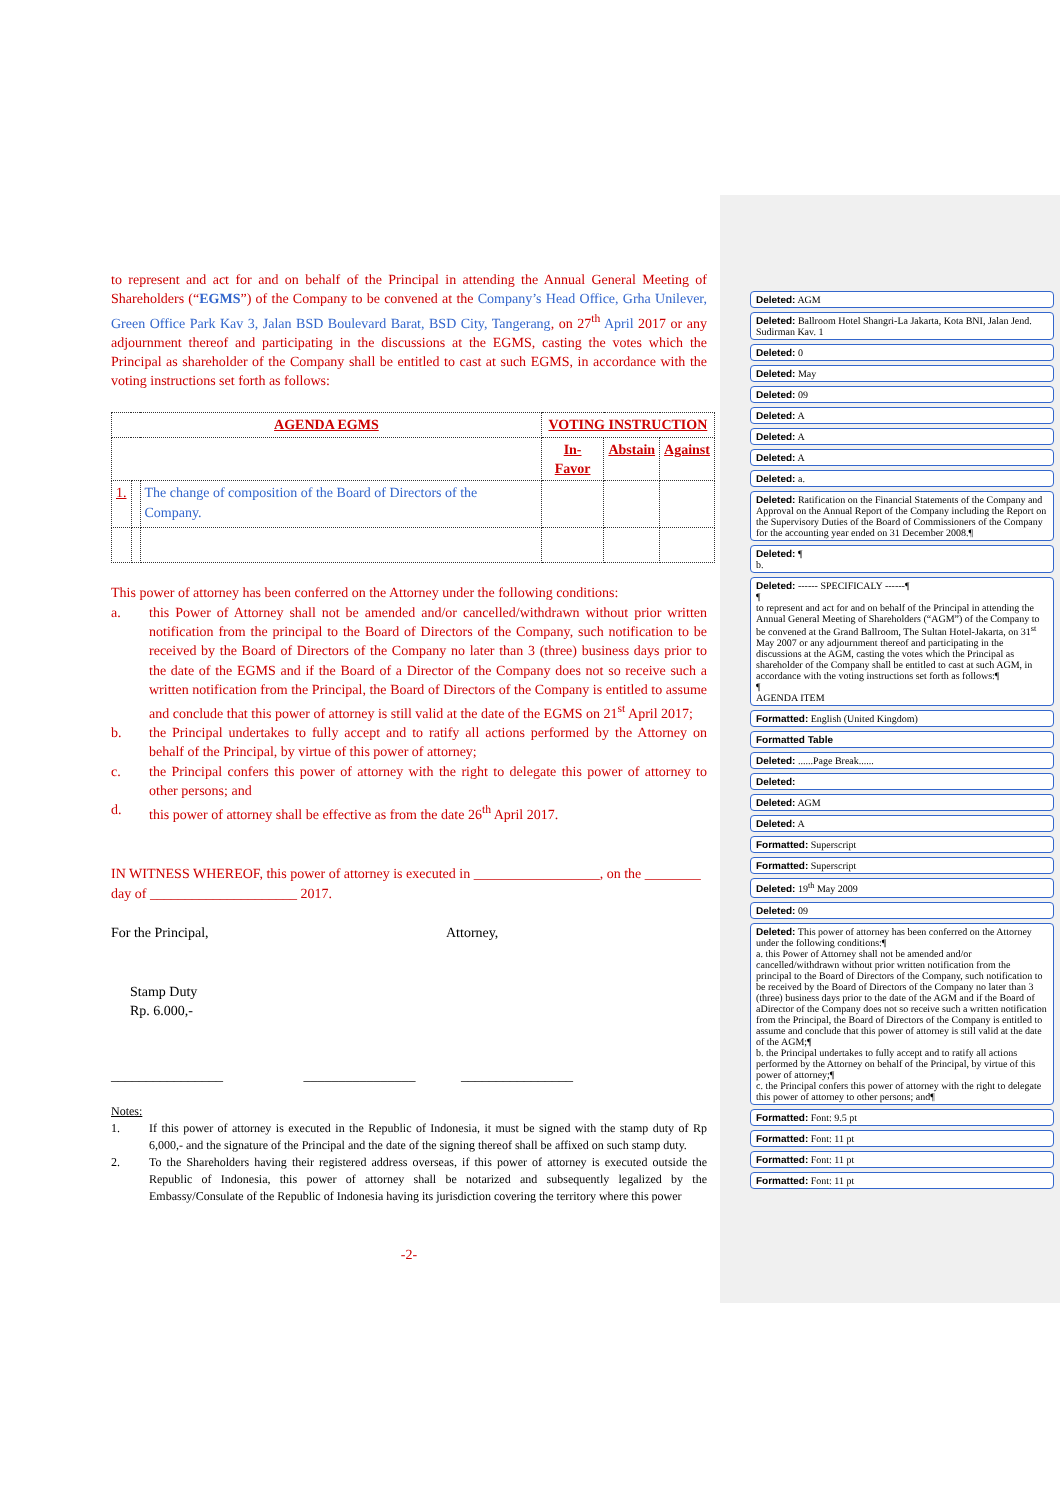to represent and act for and on behalf of the Principal in attending the Annual General Meeting of Shareholders (“EGMS”) of the Company to be convened at the Company’s Head Office, Grha Unilever, Green Office Park Kav 3, Jalan BSD Boulevard Barat, BSD City, Tangerang, on 27<sup>th</sup> April 2017 or any adjournment thereof and participating in the discussions at the EGMS, casting the votes which the Principal as shareholder of the Company shall be entitled to cast at such EGMS, in accordance with the voting instructions set forth as follows:
| AGENDA EGMS | | | VOTING INSTRUCTION | | |
| --- | --- | --- | --- | --- | --- |
| | | | In-Favor | Abstain | Against |
| 1. | | The change of composition of the Board of Directors of the Company. | | | |
This power of attorney has been conferred on the Attorney under the following conditions:
a. this Power of Attorney shall not be amended and/or cancelled/withdrawn without prior written notification from the principal to the Board of Directors of the Company, such notification to be received by the Board of Directors of the Company no later than 3 (three) business days prior to the date of the EGMS and if the Board of a Director of the Company does not so receive such a written notification from the Principal, the Board of Directors of the Company is entitled to assume and conclude that this power of attorney is still valid at the date of the EGMS on 21<sup>st</sup> April 2017;
b. the Principal undertakes to fully accept and to ratify all actions performed by the Attorney on behalf of the Principal, by virtue of this power of attorney;
c. the Principal confers this power of attorney with the right to delegate this power of attorney to other persons; and
d. this power of attorney shall be effective as from the date 26<sup>th</sup> April 2017.
IN WITNESS WHEREOF, this power of attorney is executed in __________________, on the ________ day of _____________________ 2017.
For the Principal, Attorney,
Stamp Duty
Rp. 6.000,-
________________ ________________ ________________
Notes:
1. If this power of attorney is executed in the Republic of Indonesia, it must be signed with the stamp duty of Rp 6,000,- and the signature of the Principal and the date of the signing thereof shall be affixed on such stamp duty.
2. To the Shareholders having their registered address overseas, if this power of attorney is executed outside the Republic of Indonesia, this power of attorney shall be notarized and subsequently legalized by the Embassy/Consulate of the Republic of Indonesia having its jurisdiction covering the territory where this power
-2-
Deleted: AGM
Deleted: Ballroom Hotel Shangri-La Jakarta, Kota BNI, Jalan Jend. Sudirman Kav. 1
Deleted: 0
Deleted: May
Deleted: 09
Deleted: A
Deleted: A
Deleted: A
Deleted: a.
Deleted: Ratification on the Financial Statements of the Company and Approval on the Annual Report of the Company including the Report on the Supervisory Duties of the Board of Commissioners of the Company for the accounting year ended on 31 December 2008.¶
Deleted: ¶
b.
Deleted: ------ SPECIFICALY ------¶
¶
to represent and act for and on behalf of the Principal in attending the Annual General Meeting of Shareholders (“AGM”) of the Company to be convened at the Grand Ballroom, The Sultan Hotel-Jakarta, on 31<sup>st</sup> May 2007 or any adjournment thereof and participating in the discussions at the AGM, casting the votes which the Principal as shareholder of the Company shall be entitled to cast at such AGM, in accordance with the voting instructions set forth as follows:¶
¶
AGENDA ITEM
Formatted: English (United Kingdom)
Formatted Table
Deleted: ......Page Break......
Deleted:
Deleted: AGM
Deleted: A
Formatted: Superscript
Formatted: Superscript
Deleted: 19<sup>th</sup> May 2009
Deleted: 09
Deleted: This power of attorney has been conferred on the Attorney under the following conditions:¶
a. this Power of Attorney shall not be amended and/or cancelled/withdrawn without prior written notification from the principal to the Board of Directors of the Company, such notification to be received by the Board of Directors of the Company no later than 3 (three) business days prior to the date of the AGM and if the Board of aDirector of the Company does not so receive such a written notification from the Principal, the Board of Directors of the Company is entitled to assume and conclude that this power of attorney is still valid at the date of the AGM;¶
b. the Principal undertakes to fully accept and to ratify all actions performed by the Attorney on behalf of the Principal, by virtue of this power of attorney;¶
c. the Principal confers this power of attorney with the right to delegate this power of attorney to other persons; and¶
Formatted: Font: 9.5 pt
Formatted: Font: 11 pt
Formatted: Font: 11 pt
Formatted: Font: 11 pt